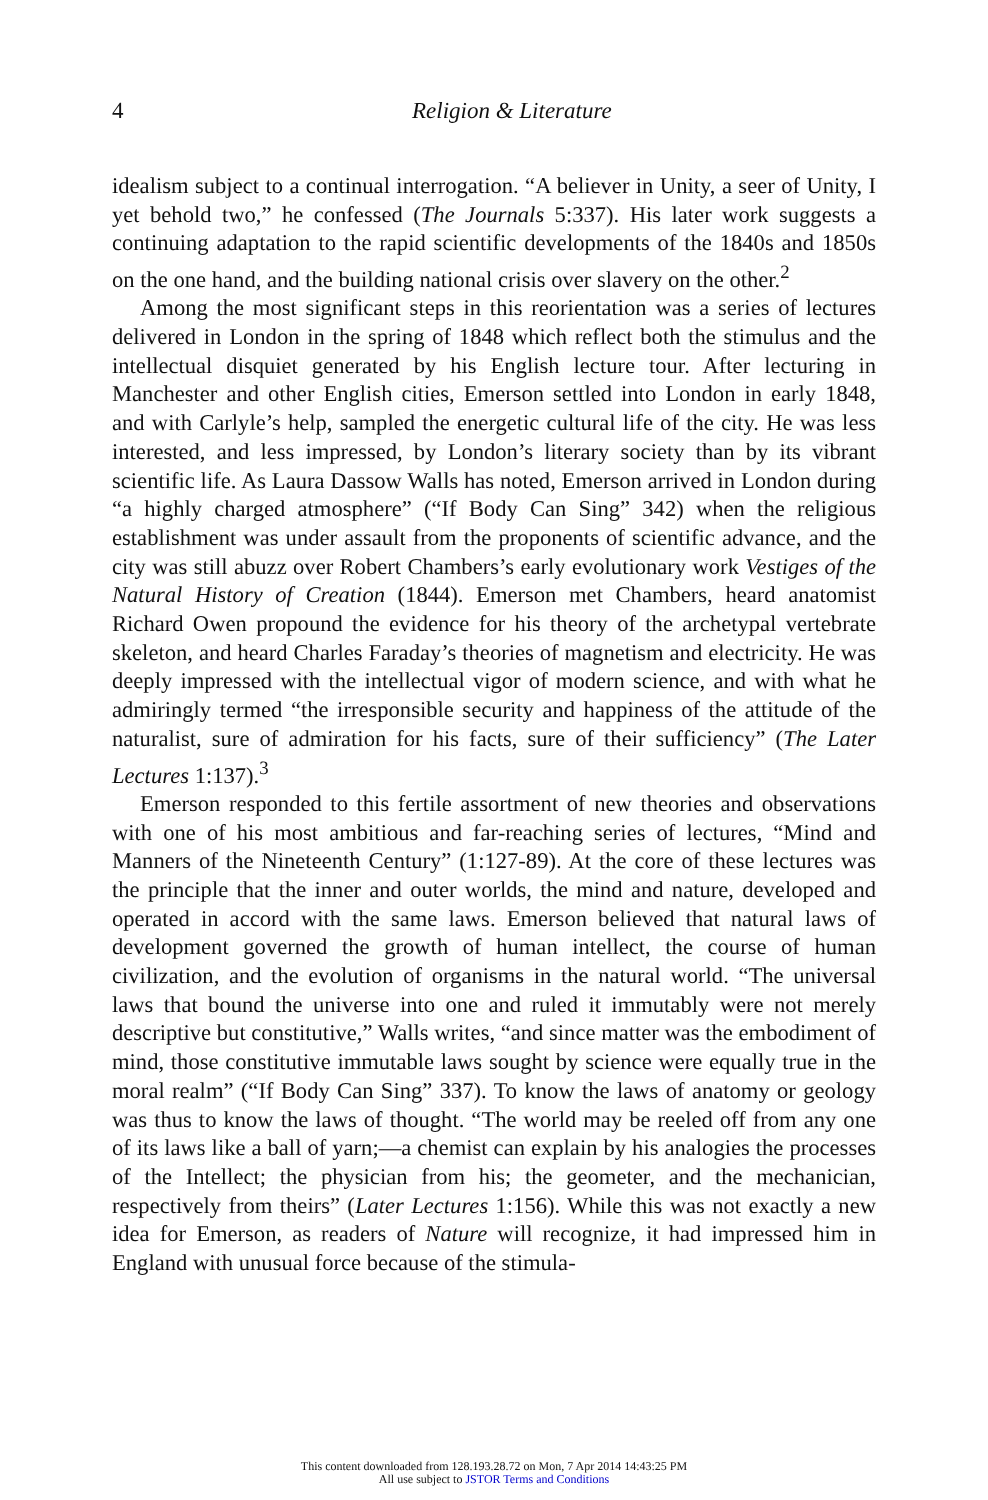4 Religion & Literature
idealism subject to a continual interrogation. “A believer in Unity, a seer of Unity, I yet behold two,” he confessed (The Journals 5:337). His later work suggests a continuing adaptation to the rapid scientific developments of the 1840s and 1850s on the one hand, and the building national crisis over slavery on the other.<sup>2</sup>
Among the most significant steps in this reorientation was a series of lectures delivered in London in the spring of 1848 which reflect both the stimulus and the intellectual disquiet generated by his English lecture tour. After lecturing in Manchester and other English cities, Emerson settled into London in early 1848, and with Carlyle’s help, sampled the energetic cultural life of the city. He was less interested, and less impressed, by London’s literary society than by its vibrant scientific life. As Laura Dassow Walls has noted, Emerson arrived in London during “a highly charged atmosphere” (“If Body Can Sing” 342) when the religious establishment was under assault from the proponents of scientific advance, and the city was still abuzz over Robert Chambers’s early evolutionary work Vestiges of the Natural History of Creation (1844). Emerson met Chambers, heard anatomist Richard Owen propound the evidence for his theory of the archetypal vertebrate skeleton, and heard Charles Faraday’s theories of magnetism and electricity. He was deeply impressed with the intellectual vigor of modern science, and with what he admiringly termed “the irresponsible security and happiness of the attitude of the naturalist, sure of admiration for his facts, sure of their sufficiency” (The Later Lectures 1:137).<sup>3</sup>
Emerson responded to this fertile assortment of new theories and observations with one of his most ambitious and far-reaching series of lectures, “Mind and Manners of the Nineteenth Century” (1:127-89). At the core of these lectures was the principle that the inner and outer worlds, the mind and nature, developed and operated in accord with the same laws. Emerson believed that natural laws of development governed the growth of human intellect, the course of human civilization, and the evolution of organisms in the natural world. “The universal laws that bound the universe into one and ruled it immutably were not merely descriptive but constitutive,” Walls writes, “and since matter was the embodiment of mind, those constitutive immutable laws sought by science were equally true in the moral realm” (“If Body Can Sing” 337). To know the laws of anatomy or geology was thus to know the laws of thought. “The world may be reeled off from any one of its laws like a ball of yarn;—a chemist can explain by his analogies the processes of the Intellect; the physician from his; the geometer, and the mechanician, respectively from theirs” (Later Lectures 1:156). While this was not exactly a new idea for Emerson, as readers of Nature will recognize, it had impressed him in England with unusual force because of the stimula-
This content downloaded from 128.193.28.72 on Mon, 7 Apr 2014 14:43:25 PM
All use subject to JSTOR Terms and Conditions